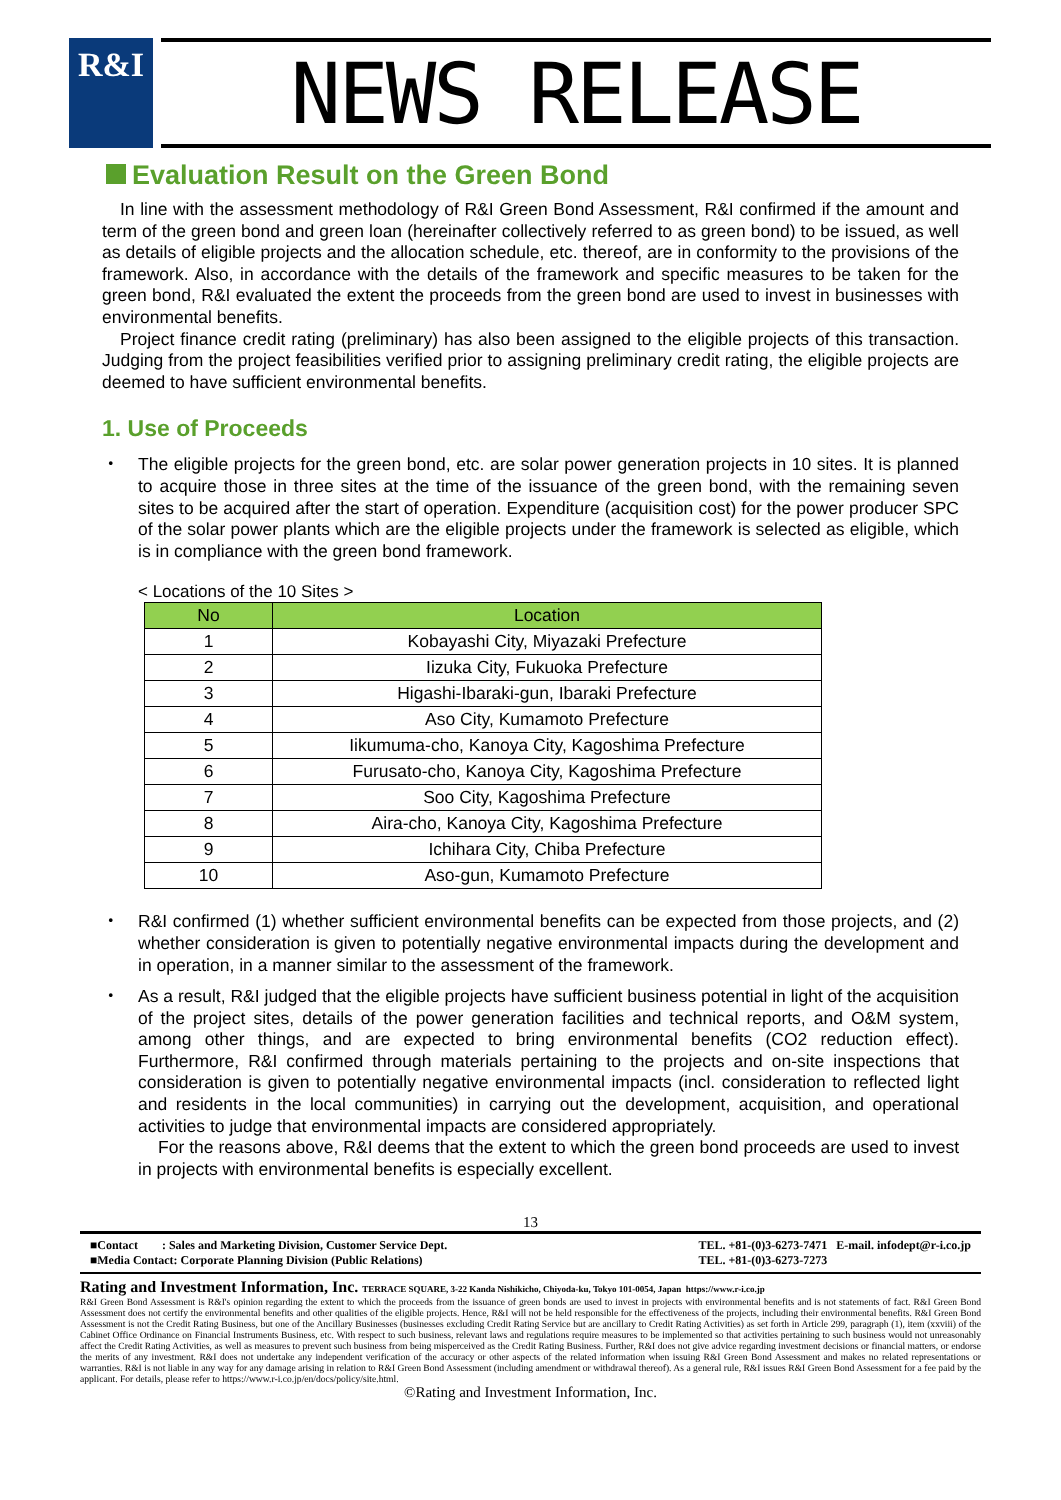R&I
NEWS RELEASE
Evaluation Result on the Green Bond
In line with the assessment methodology of R&I Green Bond Assessment, R&I confirmed if the amount and term of the green bond and green loan (hereinafter collectively referred to as green bond) to be issued, as well as details of eligible projects and the allocation schedule, etc. thereof, are in conformity to the provisions of the framework. Also, in accordance with the details of the framework and specific measures to be taken for the green bond, R&I evaluated the extent the proceeds from the green bond are used to invest in businesses with environmental benefits.
Project finance credit rating (preliminary) has also been assigned to the eligible projects of this transaction. Judging from the project feasibilities verified prior to assigning preliminary credit rating, the eligible projects are deemed to have sufficient environmental benefits.
1. Use of Proceeds
・ The eligible projects for the green bond, etc. are solar power generation projects in 10 sites. It is planned to acquire those in three sites at the time of the issuance of the green bond, with the remaining seven sites to be acquired after the start of operation. Expenditure (acquisition cost) for the power producer SPC of the solar power plants which are the eligible projects under the framework is selected as eligible, which is in compliance with the green bond framework.
< Locations of the 10 Sites >
| No | Location |
| --- | --- |
| 1 | Kobayashi City, Miyazaki Prefecture |
| 2 | Iizuka City, Fukuoka Prefecture |
| 3 | Higashi-Ibaraki-gun, Ibaraki Prefecture |
| 4 | Aso City, Kumamoto Prefecture |
| 5 | Iikumuma-cho, Kanoya City, Kagoshima Prefecture |
| 6 | Furusato-cho, Kanoya City, Kagoshima Prefecture |
| 7 | Soo City, Kagoshima Prefecture |
| 8 | Aira-cho, Kanoya City, Kagoshima Prefecture |
| 9 | Ichihara City, Chiba Prefecture |
| 10 | Aso-gun, Kumamoto Prefecture |
・ R&I confirmed (1) whether sufficient environmental benefits can be expected from those projects, and (2) whether consideration is given to potentially negative environmental impacts during the development and in operation, in a manner similar to the assessment of the framework.
・ As a result, R&I judged that the eligible projects have sufficient business potential in light of the acquisition of the project sites, details of the power generation facilities and technical reports, and O&M system, among other things, and are expected to bring environmental benefits (CO2 reduction effect). Furthermore, R&I confirmed through materials pertaining to the projects and on-site inspections that consideration is given to potentially negative environmental impacts (incl. consideration to reflected light and residents in the local communities) in carrying out the development, acquisition, and operational activities to judge that environmental impacts are considered appropriately.
For the reasons above, R&I deems that the extent to which the green bond proceeds are used to invest in projects with environmental benefits is especially excellent.
13
■Contact : Sales and Marketing Division, Customer Service Dept.
■Media Contact: Corporate Planning Division (Public Relations)
TEL. +81-(0)3-6273-7471 E-mail. infodept@r-i.co.jp
TEL. +81-(0)3-6273-7273
Rating and Investment Information, Inc. TERRACE SQUARE, 3-22 Kanda Nishikicho, Chiyoda-ku, Tokyo 101-0054, Japan https://www.r-i.co.jp
R&I Green Bond Assessment is R&I's opinion regarding the extent to which the proceeds from the issuance of green bonds are used to invest in projects with environmental benefits and is not statements of fact. R&I Green Bond Assessment does not certify the environmental benefits and other qualities of the eligible projects. Hence, R&I will not be held responsible for the effectiveness of the projects, including their environmental benefits. R&I Green Bond Assessment is not the Credit Rating Business, but one of the Ancillary Businesses (businesses excluding Credit Rating Service but are ancillary to Credit Rating Activities) as set forth in Article 299, paragraph (1), item (xxviii) of the Cabinet Office Ordinance on Financial Instruments Business, etc. With respect to such business, relevant laws and regulations require measures to be implemented so that activities pertaining to such business would not unreasonably affect the Credit Rating Activities, as well as measures to prevent such business from being misperceived as the Credit Rating Business. Further, R&I does not give advice regarding investment decisions or financial matters, or endorse the merits of any investment. R&I does not undertake any independent verification of the accuracy or other aspects of the related information when issuing R&I Green Bond Assessment and makes no related representations or warranties. R&I is not liable in any way for any damage arising in relation to R&I Green Bond Assessment (including amendment or withdrawal thereof). As a general rule, R&I issues R&I Green Bond Assessment for a fee paid by the applicant. For details, please refer to https://www.r-i.co.jp/en/docs/policy/site.html.
©Rating and Investment Information, Inc.